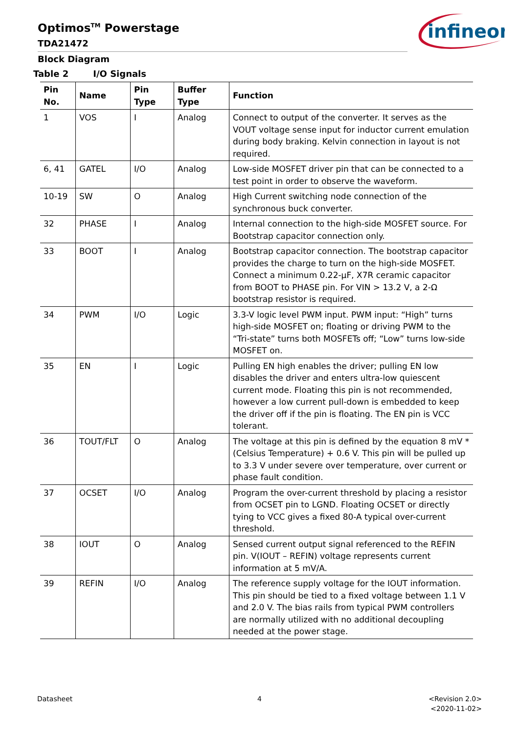Optimos<sup>TM</sup> Powerstage
TDA21472
infineon
Block Diagram
Table 2 I/O Signals
| Pin No. | Name | Pin Type | Buffer Type | Function |
| --- | --- | --- | --- | --- |
| 1 | VOS | I | Analog | Connect to output of the converter. It serves as the VOUT voltage sense input for inductor current emulation during body braking. Kelvin connection in layout is not required. |
| 6, 41 | GATEL | I/O | Analog | Low-side MOSFET driver pin that can be connected to a test point in order to observe the waveform. |
| 10-19 | SW | O | Analog | High Current switching node connection of the synchronous buck converter. |
| 32 | PHASE | I | Analog | Internal connection to the high-side MOSFET source. For Bootstrap capacitor connection only. |
| 33 | BOOT | I | Analog | Bootstrap capacitor connection. The bootstrap capacitor provides the charge to turn on the high-side MOSFET. Connect a minimum 0.22-µF, X7R ceramic capacitor from BOOT to PHASE pin. For VIN > 13.2 V, a 2-Ω bootstrap resistor is required. |
| 34 | PWM | I/O | Logic | 3.3-V logic level PWM input. PWM input: “High” turns high-side MOSFET on; floating or driving PWM to the “Tri-state” turns both MOSFETs off; “Low” turns low-side MOSFET on. |
| 35 | EN | I | Logic | Pulling EN high enables the driver; pulling EN low disables the driver and enters ultra-low quiescent current mode. Floating this pin is not recommended, however a low current pull-down is embedded to keep the driver off if the pin is floating. The EN pin is VCC tolerant. |
| 36 | TOUT/FLT | O | Analog | The voltage at this pin is defined by the equation 8 mV * (Celsius Temperature) + 0.6 V. This pin will be pulled up to 3.3 V under severe over temperature, over current or phase fault condition. |
| 37 | OCSET | I/O | Analog | Program the over-current threshold by placing a resistor from OCSET pin to LGND. Floating OCSET or directly tying to VCC gives a fixed 80-A typical over-current threshold. |
| 38 | IOUT | O | Analog | Sensed current output signal referenced to the REFIN pin. V(IOUT – REFIN) voltage represents current information at 5 mV/A. |
| 39 | REFIN | I/O | Analog | The reference supply voltage for the IOUT information. This pin should be tied to a fixed voltage between 1.1 V and 2.0 V. The bias rails from typical PWM controllers are normally utilized with no additional decoupling needed at the power stage. |
Datasheet 4
<Revision 2.0>
<2020-11-02>